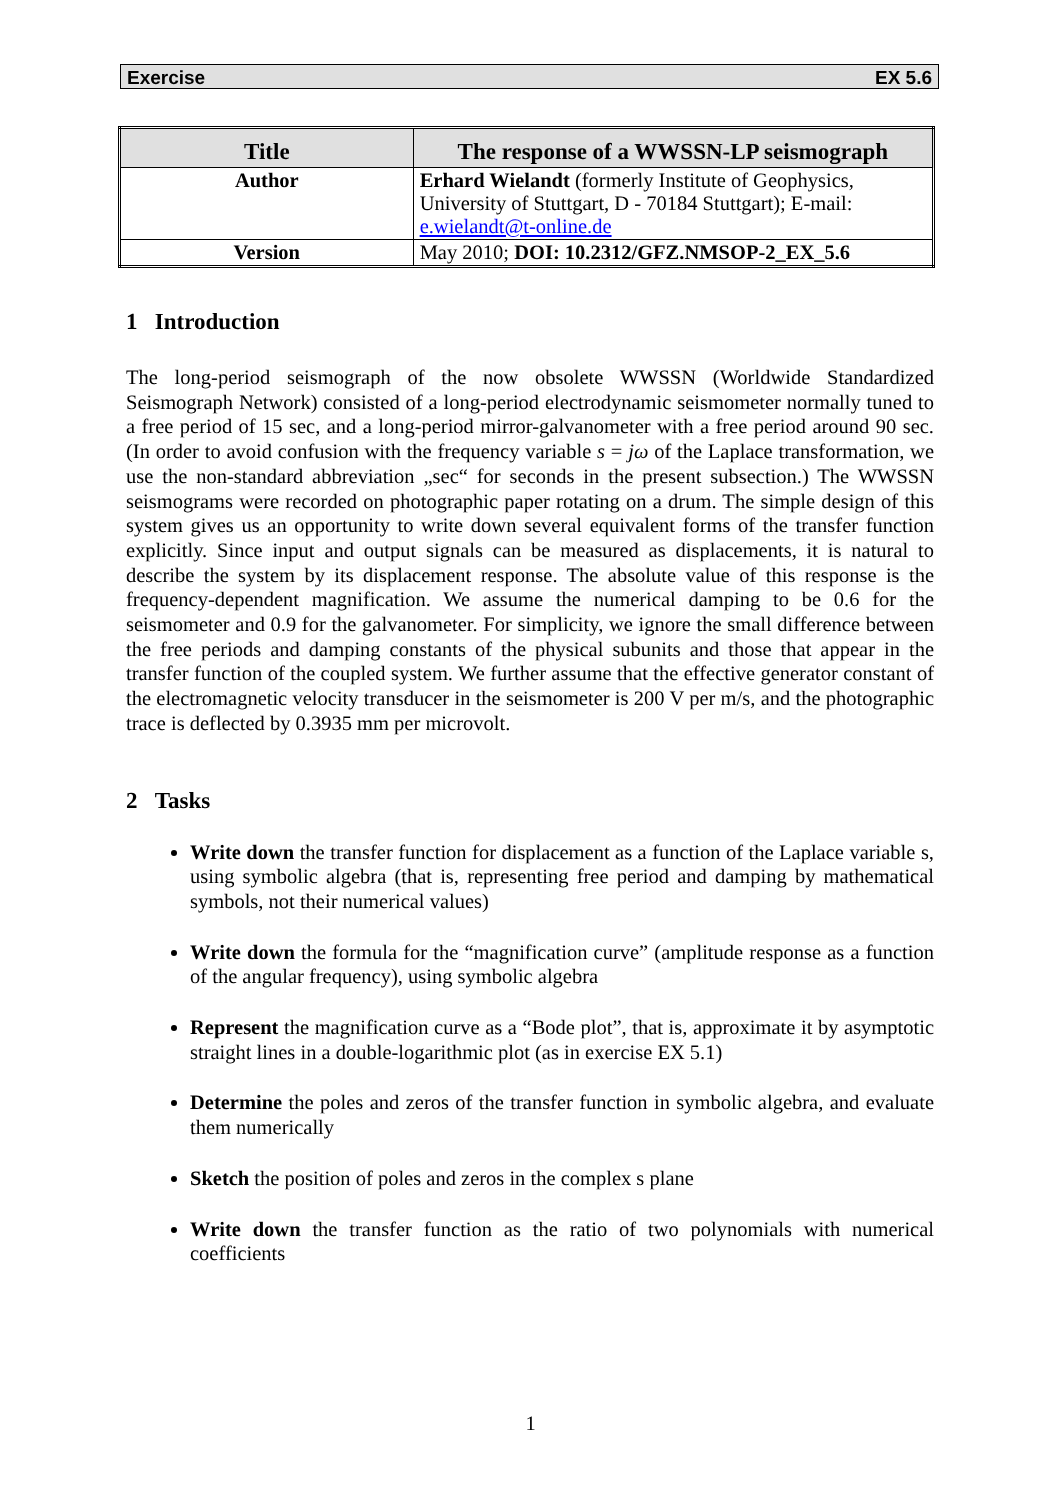Exercise EX 5.6
| Title | The response of a WWSSN-LP seismograph |
| --- | --- |
| Author | Erhard Wielandt (formerly Institute of Geophysics, University of Stuttgart, D - 70184 Stuttgart); E-mail: e.wielandt@t-online.de |
| Version | May 2010; DOI: 10.2312/GFZ.NMSOP-2_EX_5.6 |
1 Introduction
The long-period seismograph of the now obsolete WWSSN (Worldwide Standardized Seismograph Network) consisted of a long-period electrodynamic seismometer normally tuned to a free period of 15 sec, and a long-period mirror-galvanometer with a free period around 90 sec. (In order to avoid confusion with the frequency variable s = jω of the Laplace transformation, we use the non-standard abbreviation „sec“ for seconds in the present subsection.) The WWSSN seismograms were recorded on photographic paper rotating on a drum. The simple design of this system gives us an opportunity to write down several equivalent forms of the transfer function explicitly. Since input and output signals can be measured as displacements, it is natural to describe the system by its displacement response. The absolute value of this response is the frequency-dependent magnification. We assume the numerical damping to be 0.6 for the seismometer and 0.9 for the galvanometer. For simplicity, we ignore the small difference between the free periods and damping constants of the physical subunits and those that appear in the transfer function of the coupled system. We further assume that the effective generator constant of the electromagnetic velocity transducer in the seismometer is 200 V per m/s, and the photographic trace is deflected by 0.3935 mm per microvolt.
2 Tasks
Write down the transfer function for displacement as a function of the Laplace variable s, using symbolic algebra (that is, representing free period and damping by mathematical symbols, not their numerical values)
Write down the formula for the “magnification curve” (amplitude response as a function of the angular frequency), using symbolic algebra
Represent the magnification curve as a “Bode plot”, that is, approximate it by asymptotic straight lines in a double-logarithmic plot (as in exercise EX 5.1)
Determine the poles and zeros of the transfer function in symbolic algebra, and evaluate them numerically
Sketch the position of poles and zeros in the complex s plane
Write down the transfer function as the ratio of two polynomials with numerical coefficients
1